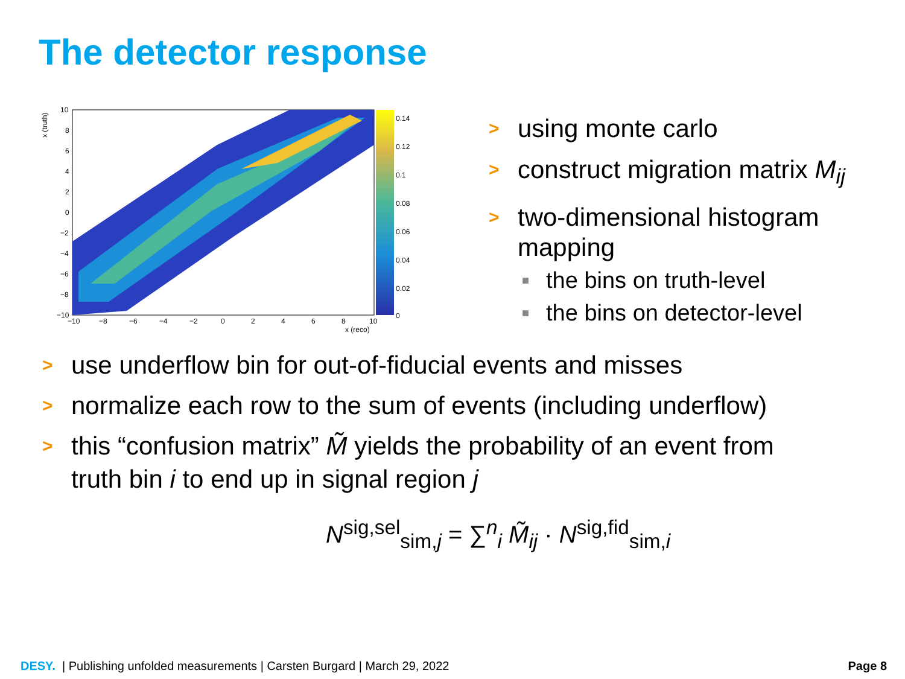The detector response
10
8
6
4
2
0
−2
−4
−6
−8
−10
−10
−8
−6
−4
−2
0
2
4
6
8
10
x (reco)
x (truth)
0.14
0.12
0.1
0.08
0.06
0.04
0.02
0
> using monte carlo
> construct migration matrix M<sub>ij</sub>
> two-dimensional histogram
mapping
■ the bins on truth-level
■ the bins on detector-level
> use underflow bin for out-of-fiducial events and misses
> normalize each row to the sum of events (including underflow)
> this “confusion matrix” M̃ yields the probability of an event from
truth bin i to end up in signal region j
N<sup>sig,sel</sup><sub>sim,j</sub> = ∑<sup>n</sup><sub>i</sub> M̃<sub>ij</sub> · N<sup>sig,fid</sup><sub>sim,i</sub>
DESY. | Publishing unfolded measurements | Carsten Burgard | March 29, 2022
Page 8